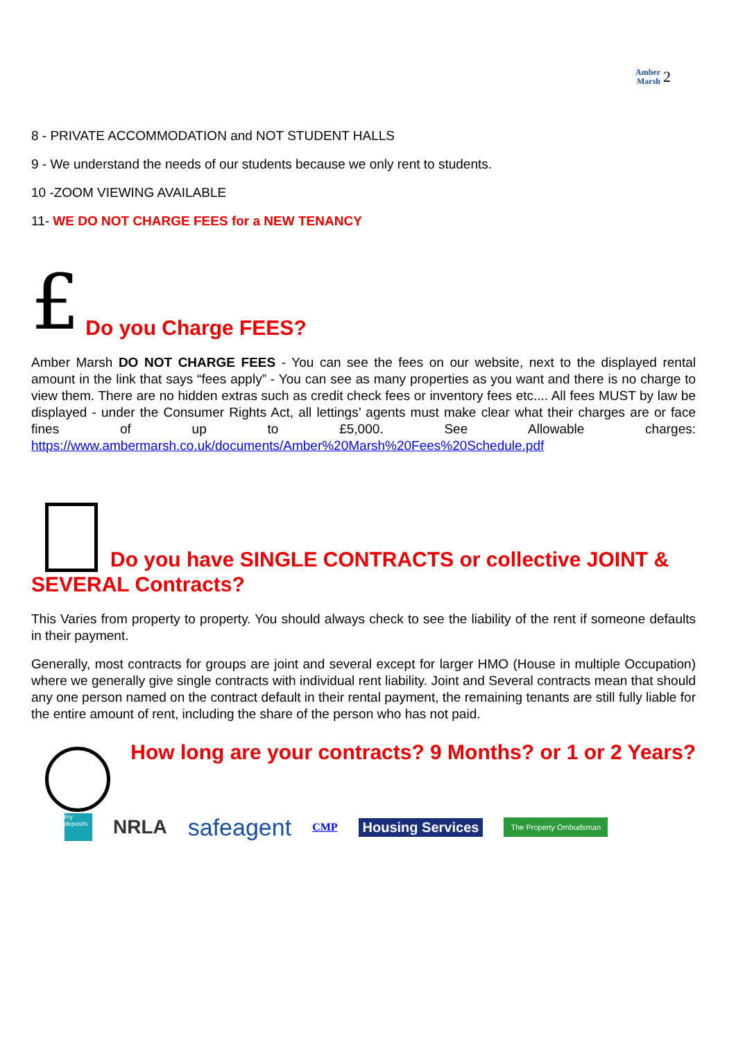Amber
Marsh 2
8 - PRIVATE ACCOMMODATION and NOT STUDENT HALLS
9 - We understand the needs of our students because we only rent to students.
10 -ZOOM VIEWING AVAILABLE
11- WE DO NOT CHARGE FEES for a NEW TENANCY
£ Do you Charge FEES?
Amber Marsh DO NOT CHARGE FEES - You can see the fees on our website, next to the displayed rental amount in the link that says “fees apply” - You can see as many properties as you want and there is no charge to view them. There are no hidden extras such as credit check fees or inventory fees etc.... All fees MUST by law be displayed - under the Consumer Rights Act, all lettings’ agents must make clear what their charges are or face fines of up to £5,000. See Allowable charges: https://www.ambermarsh.co.uk/documents/Amber%20Marsh%20Fees%20Schedule.pdf
Do you have SINGLE CONTRACTS or collective JOINT & SEVERAL Contracts?
This Varies from property to property. You should always check to see the liability of the rent if someone defaults in their payment.
Generally, most contracts for groups are joint and several except for larger HMO (House in multiple Occupation) where we generally give single contracts with individual rent liability. Joint and Several contracts mean that should any one person named on the contract default in their rental payment, the remaining tenants are still fully liable for the entire amount of rent, including the share of the person who has not paid.
How long are your contracts? 9 Months? or 1 or 2 Years?
my deposits NRLA safeagent CMP Housing Services The Property Ombudsman